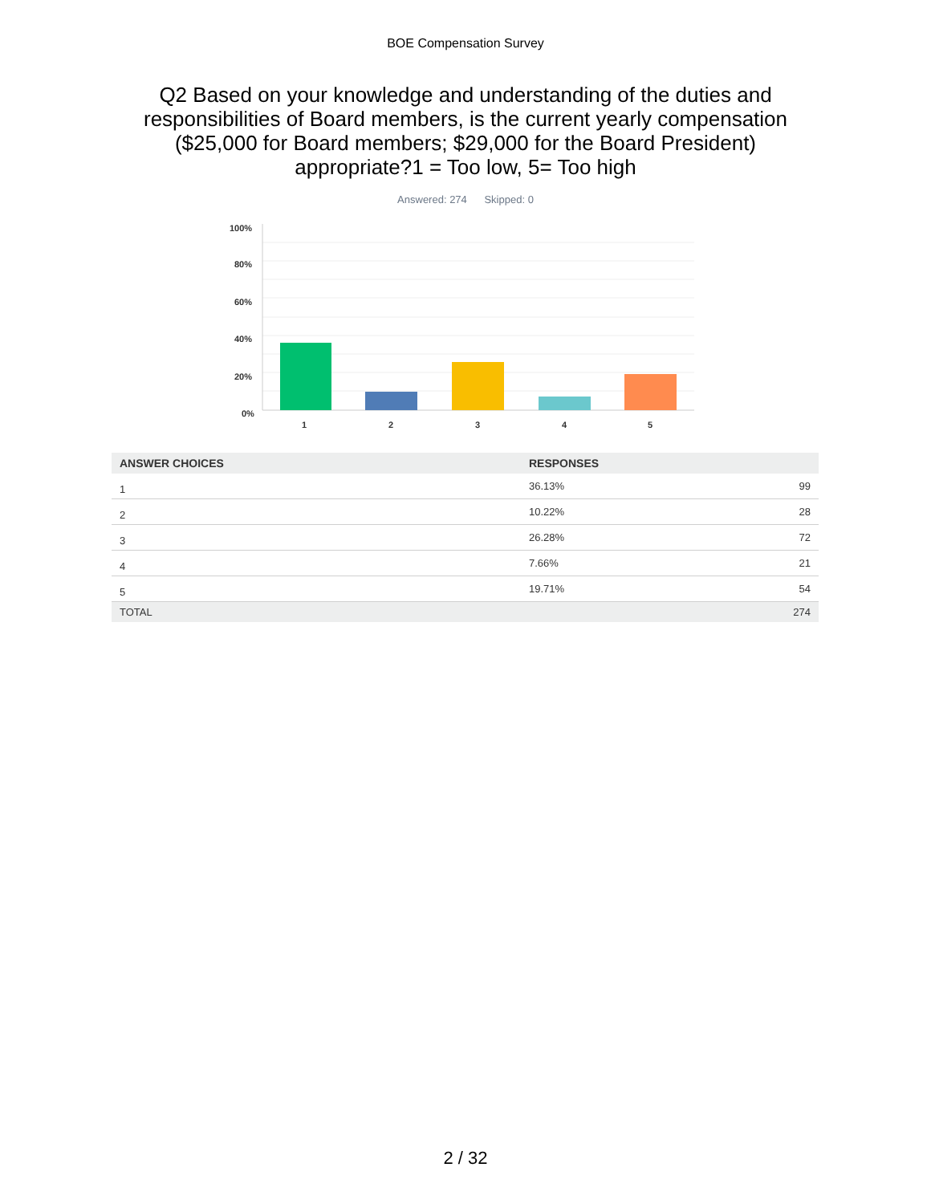BOE Compensation Survey
Q2 Based on your knowledge and understanding of the duties and responsibilities of Board members, is the current yearly compensation ($25,000 for Board members; $29,000 for the Board President) appropriate?1 = Too low, 5= Too high
Answered: 274 Skipped: 0
100%
80%
60%
40%
20%
0%
1
2
3
4
5
| ANSWER CHOICES | RESPONSES | |
| --- | --- | --- |
| 1 | 36.13% | 99 |
| 2 | 10.22% | 28 |
| 3 | 26.28% | 72 |
| 4 | 7.66% | 21 |
| 5 | 19.71% | 54 |
| TOTAL | | 274 |
2 / 32